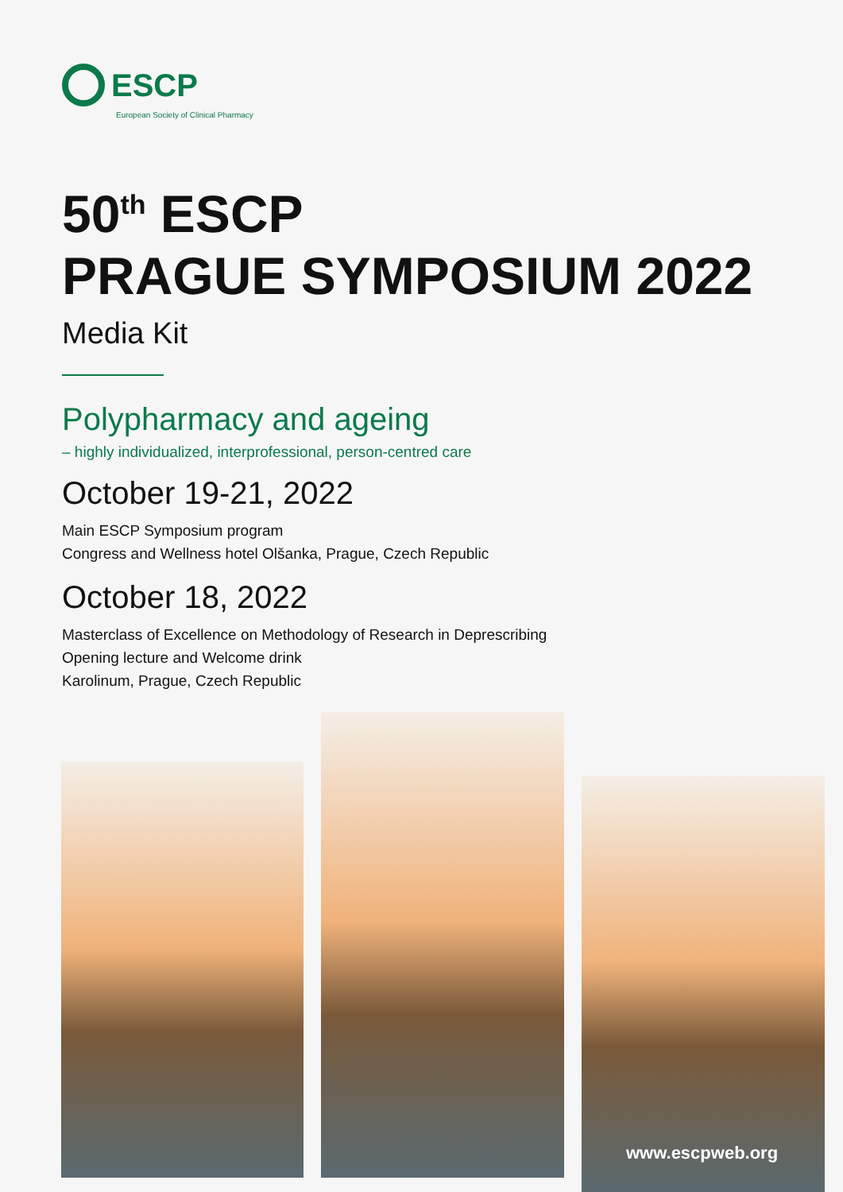ESCP
European Society of Clinical Pharmacy
50<sup>th</sup> ESCP
PRAGUE SYMPOSIUM 2022
Media Kit
Polypharmacy and ageing
– highly individualized, interprofessional, person-centred care
October 19-21, 2022
Main ESCP Symposium program
Congress and Wellness hotel Olšanka, Prague, Czech Republic
October 18, 2022
Masterclass of Excellence on Methodology of Research in Deprescribing
Opening lecture and Welcome drink
Karolinum, Prague, Czech Republic
www.escpweb.org